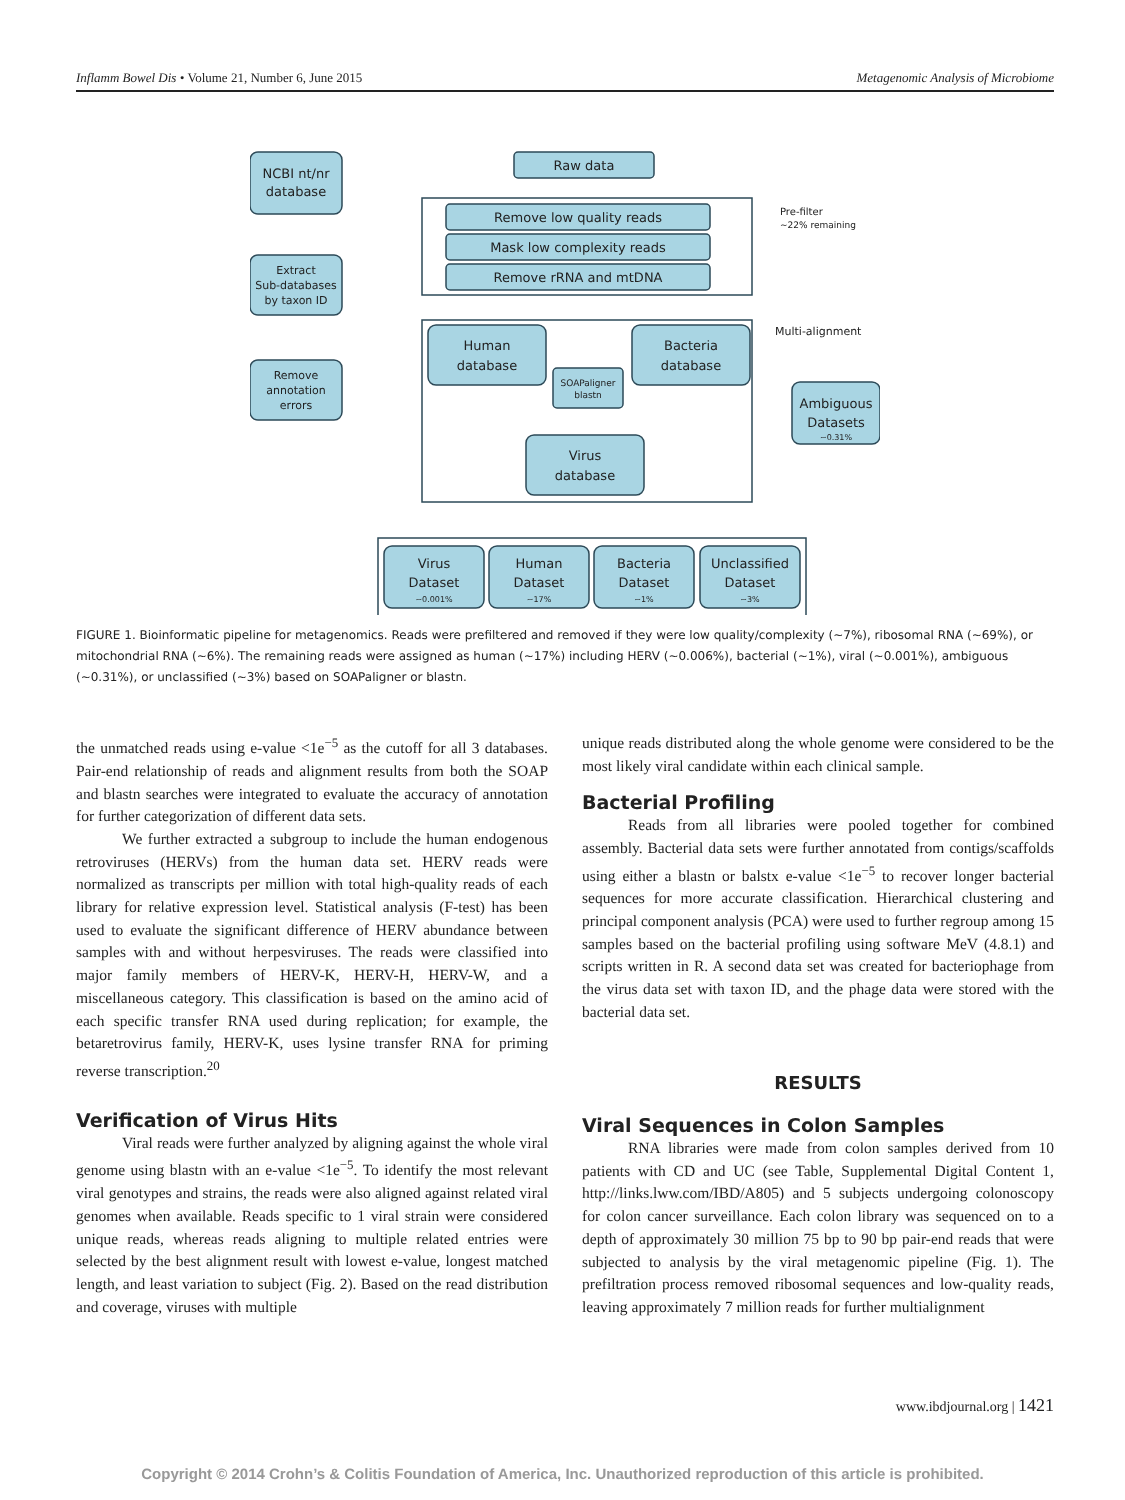Inflamm Bowel Dis • Volume 21, Number 6, June 2015 Metagenomic Analysis of Microbiome
NCBI nt/nr
database
Extract
Sub-databases
by taxon ID
Remove
annotation
errors
Raw data
Remove low quality reads
Mask low complexity reads
Remove rRNA and mtDNA
Human
database
Bacteria
database
SOAPaligner
blastn
Virus
database
Ambiguous
Datasets
~0.31%
Virus
Dataset
~0.001%
Human
Dataset
~17%
Bacteria
Dataset
~1%
Unclassified
Dataset
~3%
Pre-filter
~22% remaining
Multi-alignment
FIGURE 1. Bioinformatic pipeline for metagenomics. Reads were prefiltered and removed if they were low quality/complexity (~7%), ribosomal RNA (~69%), or mitochondrial RNA (~6%). The remaining reads were assigned as human (~17%) including HERV (~0.006%), bacterial (~1%), viral (~0.001%), ambiguous (~0.31%), or unclassified (~3%) based on SOAPaligner or blastn.
the unmatched reads using e-value <1e<sup>−5</sup> as the cutoff for all 3 databases. Pair-end relationship of reads and alignment results from both the SOAP and blastn searches were integrated to evaluate the accuracy of annotation for further categorization of different data sets.
We further extracted a subgroup to include the human endogenous retroviruses (HERVs) from the human data set. HERV reads were normalized as transcripts per million with total high-quality reads of each library for relative expression level. Statistical analysis (F-test) has been used to evaluate the significant difference of HERV abundance between samples with and without herpesviruses. The reads were classified into major family members of HERV-K, HERV-H, HERV-W, and a miscellaneous category. This classification is based on the amino acid of each specific transfer RNA used during replication; for example, the betaretrovirus family, HERV-K, uses lysine transfer RNA for priming reverse transcription.<sup>20</sup>
Verification of Virus Hits
Viral reads were further analyzed by aligning against the whole viral genome using blastn with an e-value <1e<sup>−5</sup>. To identify the most relevant viral genotypes and strains, the reads were also aligned against related viral genomes when available. Reads specific to 1 viral strain were considered unique reads, whereas reads aligning to multiple related entries were selected by the best alignment result with lowest e-value, longest matched length, and least variation to subject (Fig. 2). Based on the read distribution and coverage, viruses with multiple
unique reads distributed along the whole genome were considered to be the most likely viral candidate within each clinical sample.
Bacterial Profiling
Reads from all libraries were pooled together for combined assembly. Bacterial data sets were further annotated from contigs/scaffolds using either a blastn or balstx e-value <1e<sup>−5</sup> to recover longer bacterial sequences for more accurate classification. Hierarchical clustering and principal component analysis (PCA) were used to further regroup among 15 samples based on the bacterial profiling using software MeV (4.8.1) and scripts written in R. A second data set was created for bacteriophage from the virus data set with taxon ID, and the phage data were stored with the bacterial data set.
RESULTS
Viral Sequences in Colon Samples
RNA libraries were made from colon samples derived from 10 patients with CD and UC (see Table, Supplemental Digital Content 1, http://links.lww.com/IBD/A805) and 5 subjects undergoing colonoscopy for colon cancer surveillance. Each colon library was sequenced on to a depth of approximately 30 million 75 bp to 90 bp pair-end reads that were subjected to analysis by the viral metagenomic pipeline (Fig. 1). The prefiltration process removed ribosomal sequences and low-quality reads, leaving approximately 7 million reads for further multialignment
www.ibdjournal.org | 1421
Copyright © 2014 Crohn’s & Colitis Foundation of America, Inc. Unauthorized reproduction of this article is prohibited.